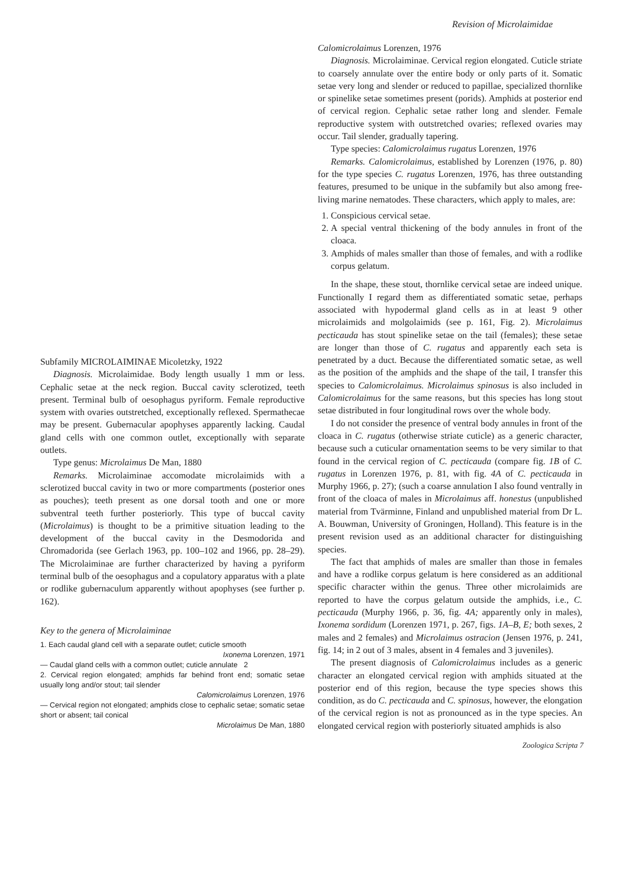Revision of Microlaimidae
Subfamily MICROLAIMINAE Micoletzky, 1922
Diagnosis. Microlaimidae. Body length usually 1 mm or less. Cephalic setae at the neck region. Buccal cavity sclerotized, teeth present. Terminal bulb of oesophagus pyriform. Female reproductive system with ovaries outstretched, exceptionally reflexed. Spermathecae may be present. Gubernacular apophyses apparently lacking. Caudal gland cells with one common outlet, exceptionally with separate outlets.
Type genus: Microlaimus De Man, 1880
Remarks. Microlaiminae accomodate microlaimids with a sclerotized buccal cavity in two or more compartments (posterior ones as pouches); teeth present as one dorsal tooth and one or more subventral teeth further posteriorly. This type of buccal cavity (Microlaimus) is thought to be a primitive situation leading to the development of the buccal cavity in the Desmodorida and Chromadorida (see Gerlach 1963, pp. 100–102 and 1966, pp. 28–29). The Microlaiminae are further characterized by having a pyriform terminal bulb of the oesophagus and a copulatory apparatus with a plate or rodlike gubernaculum apparently without apophyses (see further p. 162).
Key to the genera of Microlaiminae
1. Each caudal gland cell with a separate outlet; cuticle smooth
Ixonema Lorenzen, 1971
— Caudal gland cells with a common outlet; cuticle annulate 2
2. Cervical region elongated; amphids far behind front end; somatic setae usually long and/or stout; tail slender
Calomicrolaimus Lorenzen, 1976
— Cervical region not elongated; amphids close to cephalic setae; somatic setae short or absent; tail conical
Microlaimus De Man, 1880
Calomicrolaimus Lorenzen, 1976
Diagnosis. Microlaiminae. Cervical region elongated. Cuticle striate to coarsely annulate over the entire body or only parts of it. Somatic setae very long and slender or reduced to papillae, specialized thornlike or spinelike setae sometimes present (porids). Amphids at posterior end of cervical region. Cephalic setae rather long and slender. Female reproductive system with outstretched ovaries; reflexed ovaries may occur. Tail slender, gradually tapering.
Type species: Calomicrolaimus rugatus Lorenzen, 1976
Remarks. Calomicrolaimus, established by Lorenzen (1976, p. 80) for the type species C. rugatus Lorenzen, 1976, has three outstanding features, presumed to be unique in the subfamily but also among free-living marine nematodes. These characters, which apply to males, are:
1. Conspicious cervical setae.
2. A special ventral thickening of the body annules in front of the cloaca.
3. Amphids of males smaller than those of females, and with a rodlike corpus gelatum.
In the shape, these stout, thornlike cervical setae are indeed unique. Functionally I regard them as differentiated somatic setae, perhaps associated with hypodermal gland cells as in at least 9 other microlaimids and molgolaimids (see p. 161, Fig. 2). Microlaimus pecticauda has stout spinelike setae on the tail (females); these setae are longer than those of C. rugatus and apparently each seta is penetrated by a duct. Because the differentiated somatic setae, as well as the position of the amphids and the shape of the tail, I transfer this species to Calomicrolaimus. Microlaimus spinosus is also included in Calomicrolaimus for the same reasons, but this species has long stout setae distributed in four longitudinal rows over the whole body.
I do not consider the presence of ventral body annules in front of the cloaca in C. rugatus (otherwise striate cuticle) as a generic character, because such a cuticular ornamentation seems to be very similar to that found in the cervical region of C. pecticauda (compare fig. 1B of C. rugatus in Lorenzen 1976, p. 81, with fig. 4A of C. pecticauda in Murphy 1966, p. 27); (such a coarse annulation I also found ventrally in front of the cloaca of males in Microlaimus aff. honestus (unpublished material from Tvärminne, Finland and unpublished material from Dr L. A. Bouwman, University of Groningen, Holland). This feature is in the present revision used as an additional character for distinguishing species.
The fact that amphids of males are smaller than those in females and have a rodlike corpus gelatum is here considered as an additional specific character within the genus. Three other microlaimids are reported to have the corpus gelatum outside the amphids, i.e., C. pecticauda (Murphy 1966, p. 36, fig. 4A; apparently only in males), Ixonema sordidum (Lorenzen 1971, p. 267, figs. 1A–B, E; both sexes, 2 males and 2 females) and Microlaimus ostracion (Jensen 1976, p. 241, fig. 14; in 2 out of 3 males, absent in 4 females and 3 juveniles).
The present diagnosis of Calomicrolaimus includes as a generic character an elongated cervical region with amphids situated at the posterior end of this region, because the type species shows this condition, as do C. pecticauda and C. spinosus, however, the elongation of the cervical region is not as pronounced as in the type species. An elongated cervical region with posteriorly situated amphids is also
Zoologica Scripta 7